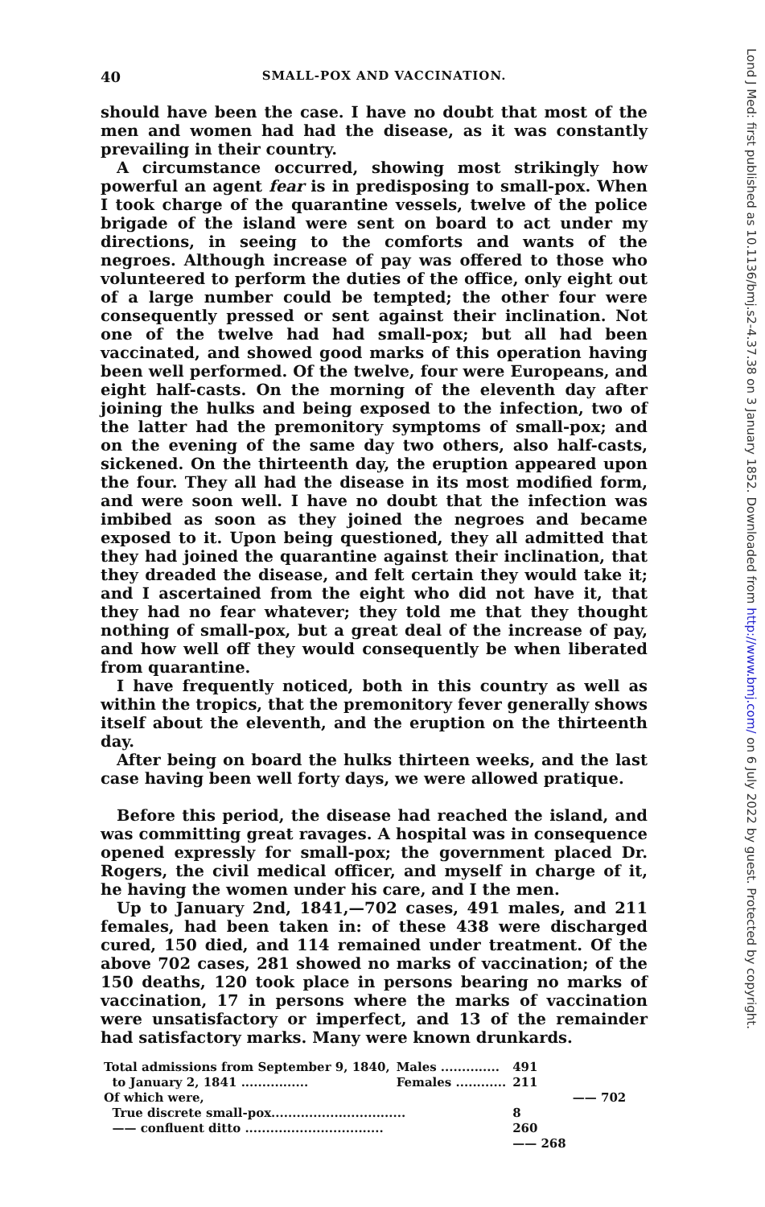40 SMALL-POX AND VACCINATION.
should have been the case. I have no doubt that most of the men and women had had the disease, as it was constantly prevailing in their country.
A circumstance occurred, showing most strikingly how powerful an agent fear is in predisposing to small-pox. When I took charge of the quarantine vessels, twelve of the police brigade of the island were sent on board to act under my directions, in seeing to the comforts and wants of the negroes. Although increase of pay was offered to those who volunteered to perform the duties of the office, only eight out of a large number could be tempted; the other four were consequently pressed or sent against their inclination. Not one of the twelve had had small-pox; but all had been vaccinated, and showed good marks of this operation having been well performed. Of the twelve, four were Europeans, and eight half-casts. On the morning of the eleventh day after joining the hulks and being exposed to the infection, two of the latter had the premonitory symptoms of small-pox; and on the evening of the same day two others, also half-casts, sickened. On the thirteenth day, the eruption appeared upon the four. They all had the disease in its most modified form, and were soon well. I have no doubt that the infection was imbibed as soon as they joined the negroes and became exposed to it. Upon being questioned, they all admitted that they had joined the quarantine against their inclination, that they dreaded the disease, and felt certain they would take it; and I ascertained from the eight who did not have it, that they had no fear whatever; they told me that they thought nothing of small-pox, but a great deal of the increase of pay, and how well off they would consequently be when liberated from quarantine.
I have frequently noticed, both in this country as well as within the tropics, that the premonitory fever generally shows itself about the eleventh, and the eruption on the thirteenth day.
After being on board the hulks thirteen weeks, and the last case having been well forty days, we were allowed pratique.
Before this period, the disease had reached the island, and was committing great ravages. A hospital was in consequence opened expressly for small-pox; the government placed Dr. Rogers, the civil medical officer, and myself in charge of it, he having the women under his care, and I the men.
Up to January 2nd, 1841,—702 cases, 491 males, and 211 females, had been taken in: of these 438 were discharged cured, 150 died, and 114 remained under treatment. Of the above 702 cases, 281 showed no marks of vaccination; of the 150 deaths, 120 took place in persons bearing no marks of vaccination, 17 in persons where the marks of vaccination were unsatisfactory or imperfect, and 13 of the remainder had satisfactory marks. Many were known drunkards.
| Total admissions from September 9, 1840, | Males .............. | 491 | |
| to January 2, 1841 ................ | Females ............ | 211 | |
| Of which were, | | | —— 702 |
| True discrete small-pox................................ | | 8 | |
| —— confluent ditto ................................. | | 260 | |
| | | —— 268 | |
Lond J Med: first published as 10.1136/bmj.s2-4.37.38 on 3 January 1852. Downloaded from http://www.bmj.com/ on 6 July 2022 by guest. Protected by copyright.